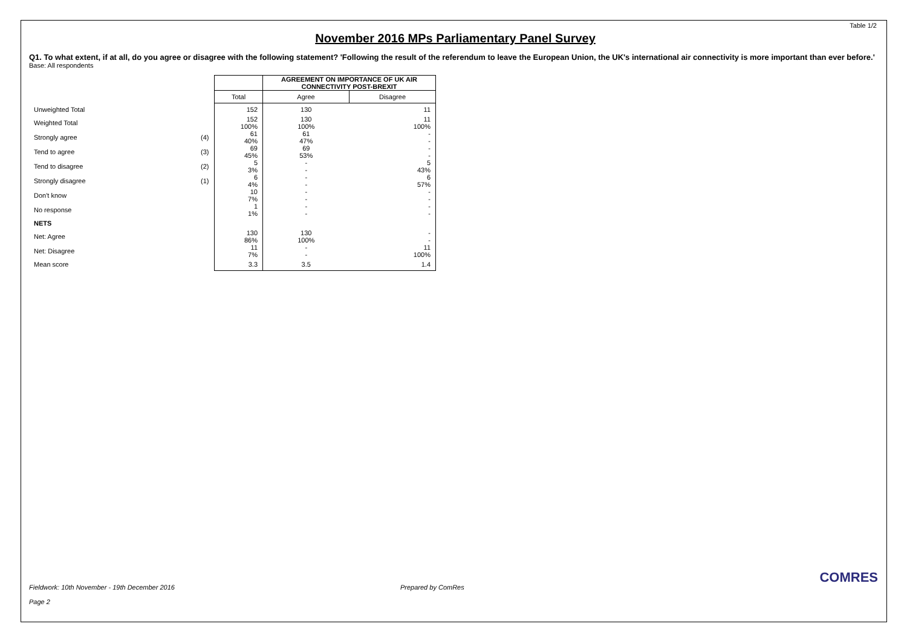Table 1/2
November 2016 MPs Parliamentary Panel Survey
Q1. To what extent, if at all, do you agree or disagree with the following statement? 'Following the result of the referendum to leave the European Union, the UK's international air connectivity is more important than ever before.'
Base: All respondents
| | | | AGREEMENT ON IMPORTANCE OF UK AIR CONNECTIVITY POST-BREXIT | |
| | | Total | Agree | Disagree |
| Unweighted Total | | 152 | 130 | 11 |
| Weighted Total | | 152 100% | 130 100% | 11 100% |
| Strongly agree | (4) | 61 40% | 61 47% | - - |
| Tend to agree | (3) | 69 45% | 69 53% | - - |
| Tend to disagree | (2) | 5 3% | - - | 5 43% |
| Strongly disagree | (1) | 6 4% | - - | 6 57% |
| Don't know | | 10 7% | - - | - - |
| No response | | 1 1% | - - | - - |
| NETS | | | | |
| Net: Agree | | 130 86% | 130 100% | - - |
| Net: Disagree | | 11 7% | - - | 11 100% |
| Mean score | | 3.3 | 3.5 | 1.4 |
Fieldwork: 10th November - 19th December 2016 Prepared by ComRes
Page 2
COMRES